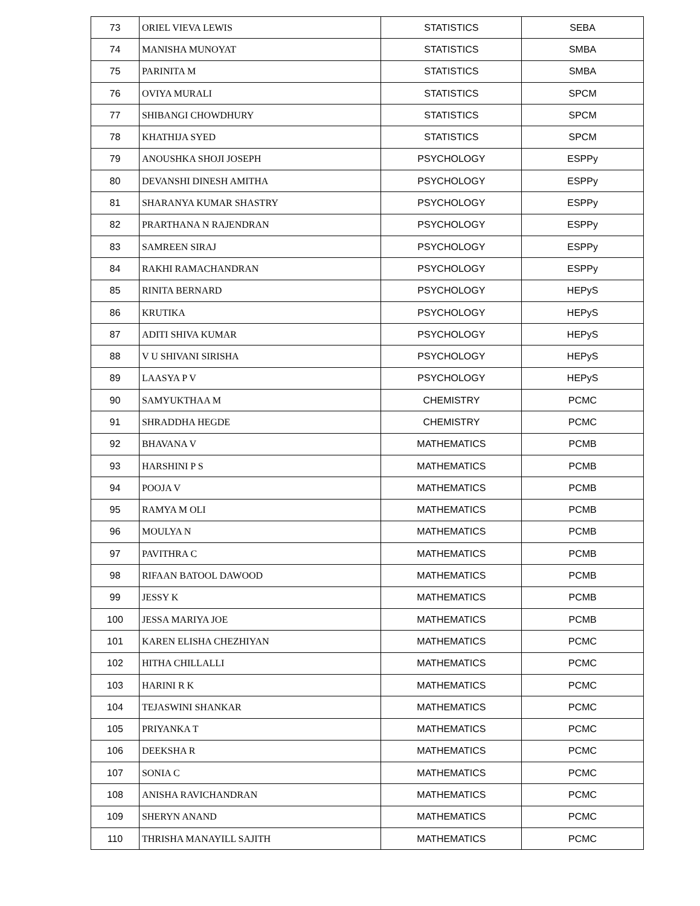| 73 | ORIEL VIEVA LEWIS | STATISTICS | SEBA |
| 74 | MANISHA MUNOYAT | STATISTICS | SMBA |
| 75 | PARINITA M | STATISTICS | SMBA |
| 76 | OVIYA MURALI | STATISTICS | SPCM |
| 77 | SHIBANGI CHOWDHURY | STATISTICS | SPCM |
| 78 | KHATHIJA SYED | STATISTICS | SPCM |
| 79 | ANOUSHKA SHOJI JOSEPH | PSYCHOLOGY | ESPPy |
| 80 | DEVANSHI DINESH AMITHA | PSYCHOLOGY | ESPPy |
| 81 | SHARANYA KUMAR SHASTRY | PSYCHOLOGY | ESPPy |
| 82 | PRARTHANA N RAJENDRAN | PSYCHOLOGY | ESPPy |
| 83 | SAMREEN SIRAJ | PSYCHOLOGY | ESPPy |
| 84 | RAKHI RAMACHANDRAN | PSYCHOLOGY | ESPPy |
| 85 | RINITA BERNARD | PSYCHOLOGY | HEPyS |
| 86 | KRUTIKA | PSYCHOLOGY | HEPyS |
| 87 | ADITI SHIVA KUMAR | PSYCHOLOGY | HEPyS |
| 88 | V U SHIVANI SIRISHA | PSYCHOLOGY | HEPyS |
| 89 | LAASYA P V | PSYCHOLOGY | HEPyS |
| 90 | SAMYUKTHAA M | CHEMISTRY | PCMC |
| 91 | SHRADDHA HEGDE | CHEMISTRY | PCMC |
| 92 | BHAVANA V | MATHEMATICS | PCMB |
| 93 | HARSHINI P S | MATHEMATICS | PCMB |
| 94 | POOJA V | MATHEMATICS | PCMB |
| 95 | RAMYA M OLI | MATHEMATICS | PCMB |
| 96 | MOULYA N | MATHEMATICS | PCMB |
| 97 | PAVITHRA C | MATHEMATICS | PCMB |
| 98 | RIFAAN BATOOL DAWOOD | MATHEMATICS | PCMB |
| 99 | JESSY K | MATHEMATICS | PCMB |
| 100 | JESSA MARIYA JOE | MATHEMATICS | PCMB |
| 101 | KAREN ELISHA CHEZHIYAN | MATHEMATICS | PCMC |
| 102 | HITHA CHILLALLI | MATHEMATICS | PCMC |
| 103 | HARINI R K | MATHEMATICS | PCMC |
| 104 | TEJASWINI SHANKAR | MATHEMATICS | PCMC |
| 105 | PRIYANKA T | MATHEMATICS | PCMC |
| 106 | DEEKSHA R | MATHEMATICS | PCMC |
| 107 | SONIA C | MATHEMATICS | PCMC |
| 108 | ANISHA RAVICHANDRAN | MATHEMATICS | PCMC |
| 109 | SHERYN ANAND | MATHEMATICS | PCMC |
| 110 | THRISHA MANAYILL SAJITH | MATHEMATICS | PCMC |